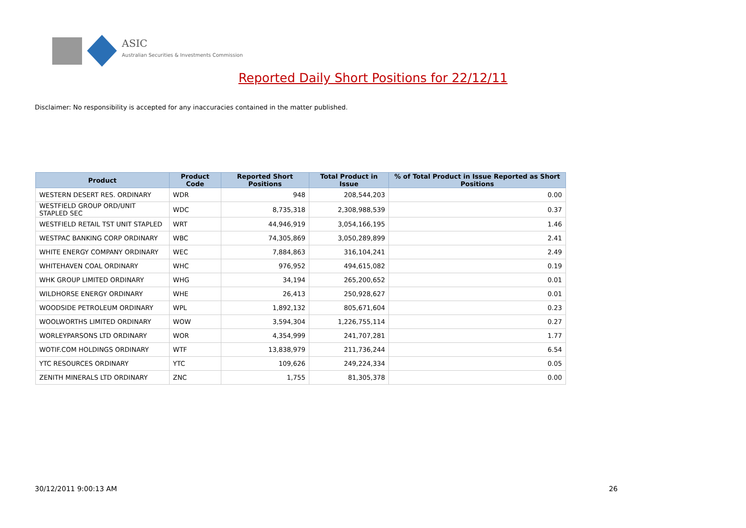ASIC
Australian Securities & Investments Commission
Reported Daily Short Positions for 22/12/11
Disclaimer: No responsibility is accepted for any inaccuracies contained in the matter published.
| Product | Product Code | Reported Short Positions | Total Product in Issue | % of Total Product in Issue Reported as Short Positions |
| --- | --- | --- | --- | --- |
| WESTERN DESERT RES. ORDINARY | WDR | 948 | 208,544,203 | 0.00 |
| WESTFIELD GROUP ORD/UNIT STAPLED SEC | WDC | 8,735,318 | 2,308,988,539 | 0.37 |
| WESTFIELD RETAIL TST UNIT STAPLED | WRT | 44,946,919 | 3,054,166,195 | 1.46 |
| WESTPAC BANKING CORP ORDINARY | WBC | 74,305,869 | 3,050,289,899 | 2.41 |
| WHITE ENERGY COMPANY ORDINARY | WEC | 7,884,863 | 316,104,241 | 2.49 |
| WHITEHAVEN COAL ORDINARY | WHC | 976,952 | 494,615,082 | 0.19 |
| WHK GROUP LIMITED ORDINARY | WHG | 34,194 | 265,200,652 | 0.01 |
| WILDHORSE ENERGY ORDINARY | WHE | 26,413 | 250,928,627 | 0.01 |
| WOODSIDE PETROLEUM ORDINARY | WPL | 1,892,132 | 805,671,604 | 0.23 |
| WOOLWORTHS LIMITED ORDINARY | WOW | 3,594,304 | 1,226,755,114 | 0.27 |
| WORLEYPARSONS LTD ORDINARY | WOR | 4,354,999 | 241,707,281 | 1.77 |
| WOTIF.COM HOLDINGS ORDINARY | WTF | 13,838,979 | 211,736,244 | 6.54 |
| YTC RESOURCES ORDINARY | YTC | 109,626 | 249,224,334 | 0.05 |
| ZENITH MINERALS LTD ORDINARY | ZNC | 1,755 | 81,305,378 | 0.00 |
30/12/2011 9:00:13 AM 26